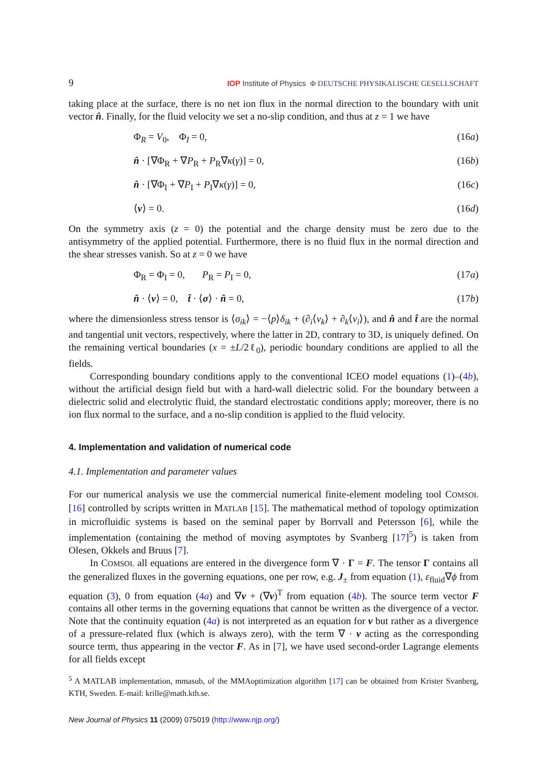9 IOP Institute of Physics Φ DEUTSCHE PHYSIKALISCHE GESELLSCHAFT
taking place at the surface, there is no net ion flux in the normal direction to the boundary with unit vector n̂. Finally, for the fluid velocity we set a no-slip condition, and thus at z = 1 we have
Φ<sub>R</sub> = V<sub>0</sub>, Φ<sub>I</sub> = 0, (16a)
n̂ · [∇Φ<sub>R</sub> + ∇P<sub>R</sub> + P<sub>R</sub>∇κ(γ)] = 0, (16b)
n̂ · [∇Φ<sub>I</sub> + ∇P<sub>I</sub> + P<sub>I</sub>∇κ(γ)] = 0, (16c)
⟨v⟩ = 0. (16d)
On the symmetry axis (z = 0) the potential and the charge density must be zero due to the antisymmetry of the applied potential. Furthermore, there is no fluid flux in the normal direction and the shear stresses vanish. So at z = 0 we have
Φ<sub>R</sub> = Φ<sub>I</sub> = 0, P<sub>R</sub> = P<sub>I</sub> = 0, (17a)
n̂ · ⟨v⟩ = 0, t̂ · ⟨σ⟩ · n̂ = 0, (17b)
where the dimensionless stress tensor is ⟨σ<sub>ik</sub>⟩ = −⟨p⟩δ<sub>ik</sub> + (∂<sub>i</sub>⟨v<sub>k</sub>⟩ + ∂<sub>k</sub>⟨v<sub>i</sub>⟩), and n̂ and t̂ are the normal and tangential unit vectors, respectively, where the latter in 2D, contrary to 3D, is uniquely defined. On the remaining vertical boundaries (x = ±L/2ℓ<sub>0</sub>), periodic boundary conditions are applied to all the fields.
Corresponding boundary conditions apply to the conventional ICEO model equations (1)–(4b), without the artificial design field but with a hard-wall dielectric solid. For the boundary between a dielectric solid and electrolytic fluid, the standard electrostatic conditions apply; moreover, there is no ion flux normal to the surface, and a no-slip condition is applied to the fluid velocity.
4. Implementation and validation of numerical code
4.1. Implementation and parameter values
For our numerical analysis we use the commercial numerical finite-element modeling tool COMSOL [16] controlled by scripts written in MATLAB [15]. The mathematical method of topology optimization in microfluidic systems is based on the seminal paper by Borrvall and Petersson [6], while the implementation (containing the method of moving asymptotes by Svanberg [17]<sup>5</sup>) is taken from Olesen, Okkels and Bruus [7].
In COMSOL all equations are entered in the divergence form ∇ · Γ = F. The tensor Γ contains all the generalized fluxes in the governing equations, one per row, e.g. J<sub>±</sub> from equation (1), ε<sub>fluid</sub>∇ϕ from equation (3), 0 from equation (4a) and ∇v + (∇v)<sup>T</sup> from equation (4b). The source term vector F contains all other terms in the governing equations that cannot be written as the divergence of a vector. Note that the continuity equation (4a) is not interpreted as an equation for v but rather as a divergence of a pressure-related flux (which is always zero), with the term ∇ · v acting as the corresponding source term, thus appearing in the vector F. As in [7], we have used second-order Lagrange elements for all fields except
<sup>5</sup> A MATLAB implementation, mmasub, of the MMAoptimization algorithm [17] can be obtained from Krister Svanberg, KTH, Sweden. E-mail: krille@math.kth.se.
New Journal of Physics 11 (2009) 075019 (http://www.njp.org/)